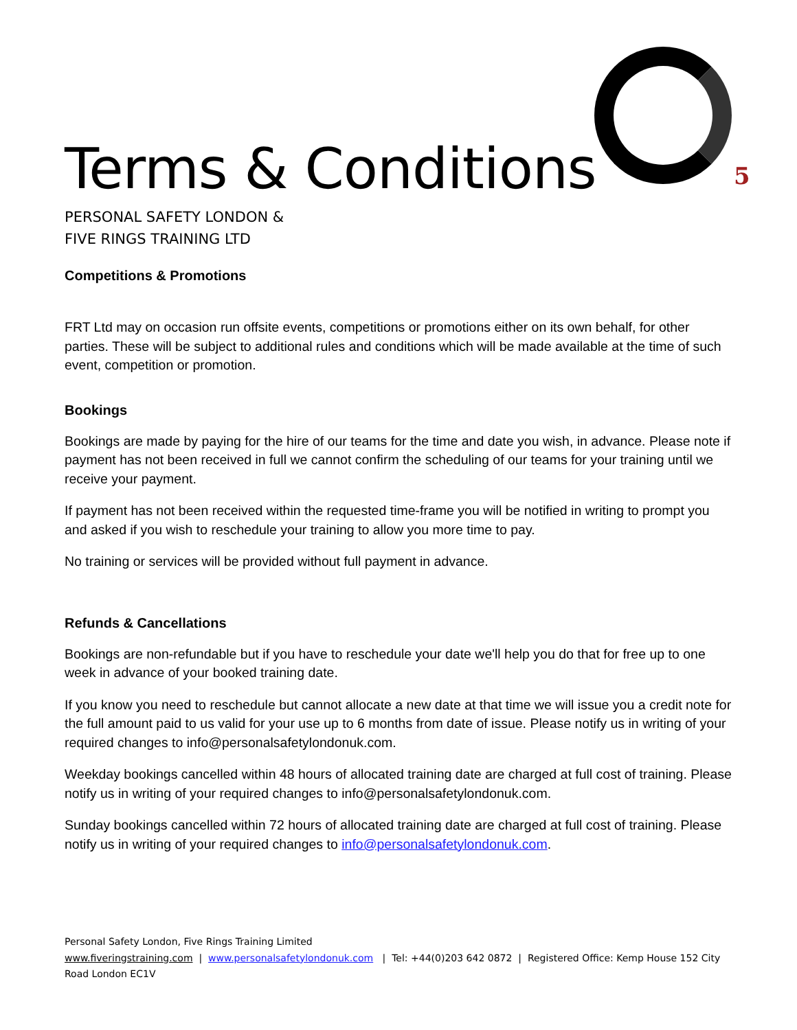5
Terms & Conditions
PERSONAL SAFETY LONDON &
FIVE RINGS TRAINING LTD
Competitions & Promotions
FRT Ltd may on occasion run offsite events, competitions or promotions either on its own behalf, for other parties. These will be subject to additional rules and conditions which will be made available at the time of such event, competition or promotion.
Bookings
Bookings are made by paying for the hire of our teams for the time and date you wish, in advance. Please note if payment has not been received in full we cannot confirm the scheduling of our teams for your training until we receive your payment.
If payment has not been received within the requested time-frame you will be notified in writing to prompt you and asked if you wish to reschedule your training to allow you more time to pay.
No training or services will be provided without full payment in advance.
Refunds & Cancellations
Bookings are non-refundable but if you have to reschedule your date we'll help you do that for free up to one week in advance of your booked training date.
If you know you need to reschedule but cannot allocate a new date at that time we will issue you a credit note for the full amount paid to us valid for your use up to 6 months from date of issue. Please notify us in writing of your required changes to info@personalsafetylondonuk.com.
Weekday bookings cancelled within 48 hours of allocated training date are charged at full cost of training. Please notify us in writing of your required changes to info@personalsafetylondonuk.com.
Sunday bookings cancelled within 72 hours of allocated training date are charged at full cost of training. Please notify us in writing of your required changes to info@personalsafetylondonuk.com.
Personal Safety London, Five Rings Training Limited
www.fiveringstraining.com | www.personalsafetylondonuk.com | Tel: +44(0)203 642 0872 | Registered Office: Kemp House 152 City Road London EC1V